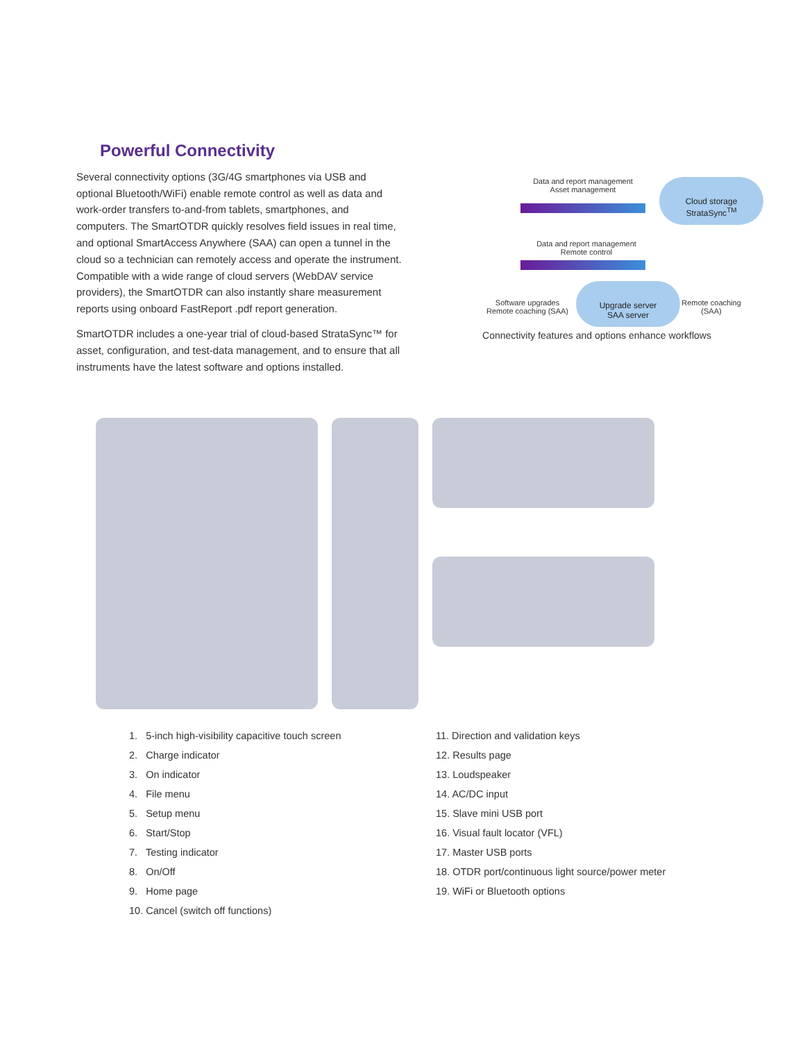Powerful Connectivity
Several connectivity options (3G/4G smartphones via USB and optional Bluetooth/WiFi) enable remote control as well as data and work-order transfers to-and-from tablets, smartphones, and computers. The SmartOTDR quickly resolves field issues in real time, and optional SmartAccess Anywhere (SAA) can open a tunnel in the cloud so a technician can remotely access and operate the instrument. Compatible with a wide range of cloud servers (WebDAV service providers), the SmartOTDR can also instantly share measurement reports using onboard FastReport .pdf report generation.
SmartOTDR includes a one-year trial of cloud-based StrataSync™ for asset, configuration, and test-data management, and to ensure that all instruments have the latest software and options installed.
Data and report management
Asset management
Cloud storage
StrataSync<sup>TM</sup>
Data and report management
Remote control
Software upgrades
Remote coaching (SAA)
Upgrade server
SAA server
Remote coaching (SAA)
Connectivity features and options enhance workflows
1. 5-inch high-visibility capacitive touch screen
2. Charge indicator
3. On indicator
4. File menu
5. Setup menu
6. Start/Stop
7. Testing indicator
8. On/Off
9. Home page
10. Cancel (switch off functions)
11. Direction and validation keys
12. Results page
13. Loudspeaker
14. AC/DC input
15. Slave mini USB port
16. Visual fault locator (VFL)
17. Master USB ports
18. OTDR port/continuous light source/power meter
19. WiFi or Bluetooth options